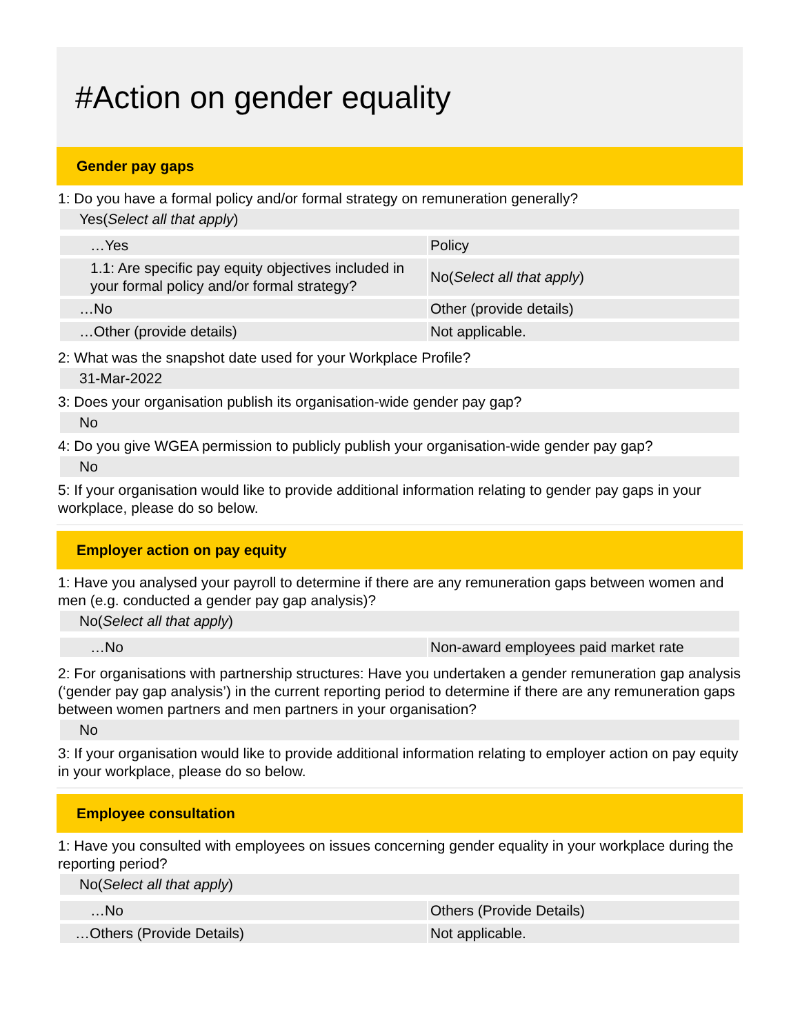#Action on gender equality
Gender pay gaps
1: Do you have a formal policy and/or formal strategy on remuneration generally?
Yes(Select all that apply)
| …Yes | Policy |
| 1.1: Are specific pay equity objectives included in your formal policy and/or formal strategy? | No( Select all that apply ) |
| …No | Other (provide details) |
| …Other (provide details) | Not applicable. |
2: What was the snapshot date used for your Workplace Profile?
31-Mar-2022
3: Does your organisation publish its organisation-wide gender pay gap?
No
4: Do you give WGEA permission to publicly publish your organisation-wide gender pay gap?
No
5: If your organisation would like to provide additional information relating to gender pay gaps in your workplace, please do so below.
Employer action on pay equity
1: Have you analysed your payroll to determine if there are any remuneration gaps between women and men (e.g. conducted a gender pay gap analysis)?
No(Select all that apply)
| …No | Non-award employees paid market rate |
2: For organisations with partnership structures: Have you undertaken a gender remuneration gap analysis (‘gender pay gap analysis’) in the current reporting period to determine if there are any remuneration gaps between women partners and men partners in your organisation?
No
3: If your organisation would like to provide additional information relating to employer action on pay equity in your workplace, please do so below.
Employee consultation
1: Have you consulted with employees on issues concerning gender equality in your workplace during the reporting period?
No(Select all that apply)
| …No | Others (Provide Details) |
| …Others (Provide Details) | Not applicable. |